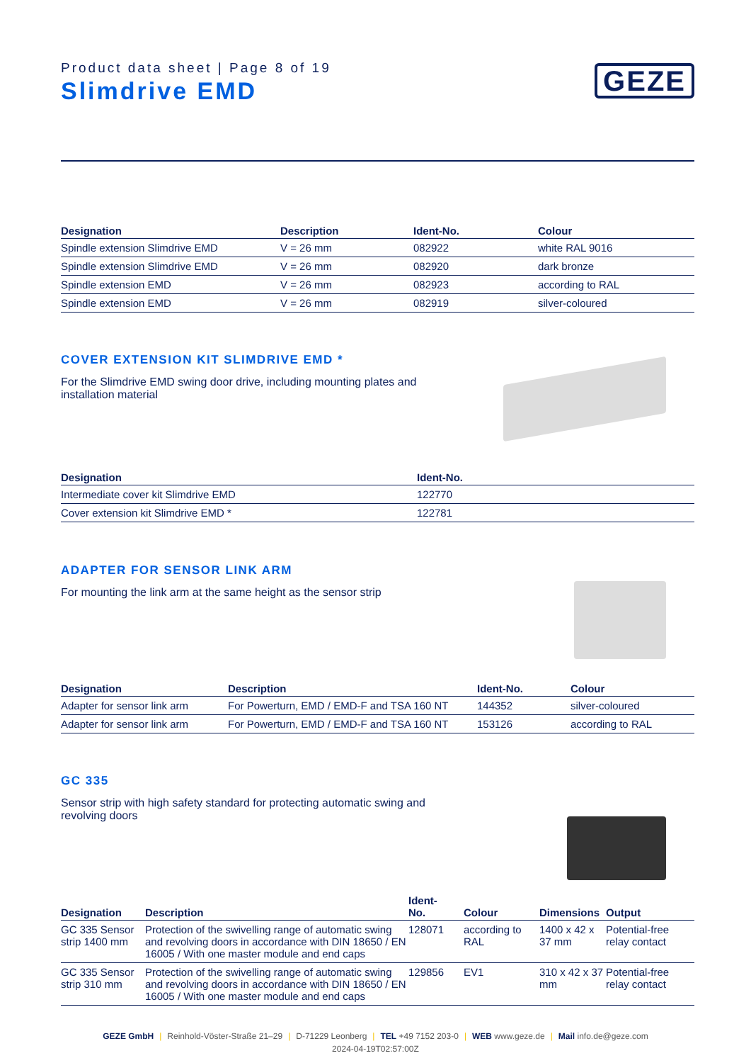Product data sheet | Page 8 of 19
Slimdrive EMD
GEZE
| Designation | Description | Ident-No. | Colour |
| --- | --- | --- | --- |
| Spindle extension Slimdrive EMD | V = 26 mm | 082922 | white RAL 9016 |
| Spindle extension Slimdrive EMD | V = 26 mm | 082920 | dark bronze |
| Spindle extension EMD | V = 26 mm | 082923 | according to RAL |
| Spindle extension EMD | V = 26 mm | 082919 | silver-coloured |
COVER EXTENSION KIT SLIMDRIVE EMD *
For the Slimdrive EMD swing door drive, including mounting plates and installation material
| Designation | Ident-No. |
| --- | --- |
| Intermediate cover kit Slimdrive EMD | 122770 |
| Cover extension kit Slimdrive EMD * | 122781 |
ADAPTER FOR SENSOR LINK ARM
For mounting the link arm at the same height as the sensor strip
| Designation | Description | Ident-No. | Colour |
| --- | --- | --- | --- |
| Adapter for sensor link arm | For Powerturn, EMD / EMD-F and TSA 160 NT | 144352 | silver-coloured |
| Adapter for sensor link arm | For Powerturn, EMD / EMD-F and TSA 160 NT | 153126 | according to RAL |
GC 335
Sensor strip with high safety standard for protecting automatic swing and revolving doors
| Designation | Description | Ident- No. | Colour | Dimensions | Output |
| --- | --- | --- | --- | --- | --- |
| GC 335 Sensor strip 1400 mm | Protection of the swivelling range of automatic swing and revolving doors in accordance with DIN 18650 / EN 16005 / With one master module and end caps | 128071 | according to RAL | 1400 x 42 x 37 mm | Potential-free relay contact |
| GC 335 Sensor strip 310 mm | Protection of the swivelling range of automatic swing and revolving doors in accordance with DIN 18650 / EN 16005 / With one master module and end caps | 129856 | EV1 | 310 x 42 x 37 mm | Potential-free relay contact |
GEZE GmbH | Reinhold-Vöster-Straße 21–29 | D-71229 Leonberg | TEL +49 7152 203-0 | WEB www.geze.de | Mail info.de@geze.com
2024-04-19T02:57:00Z